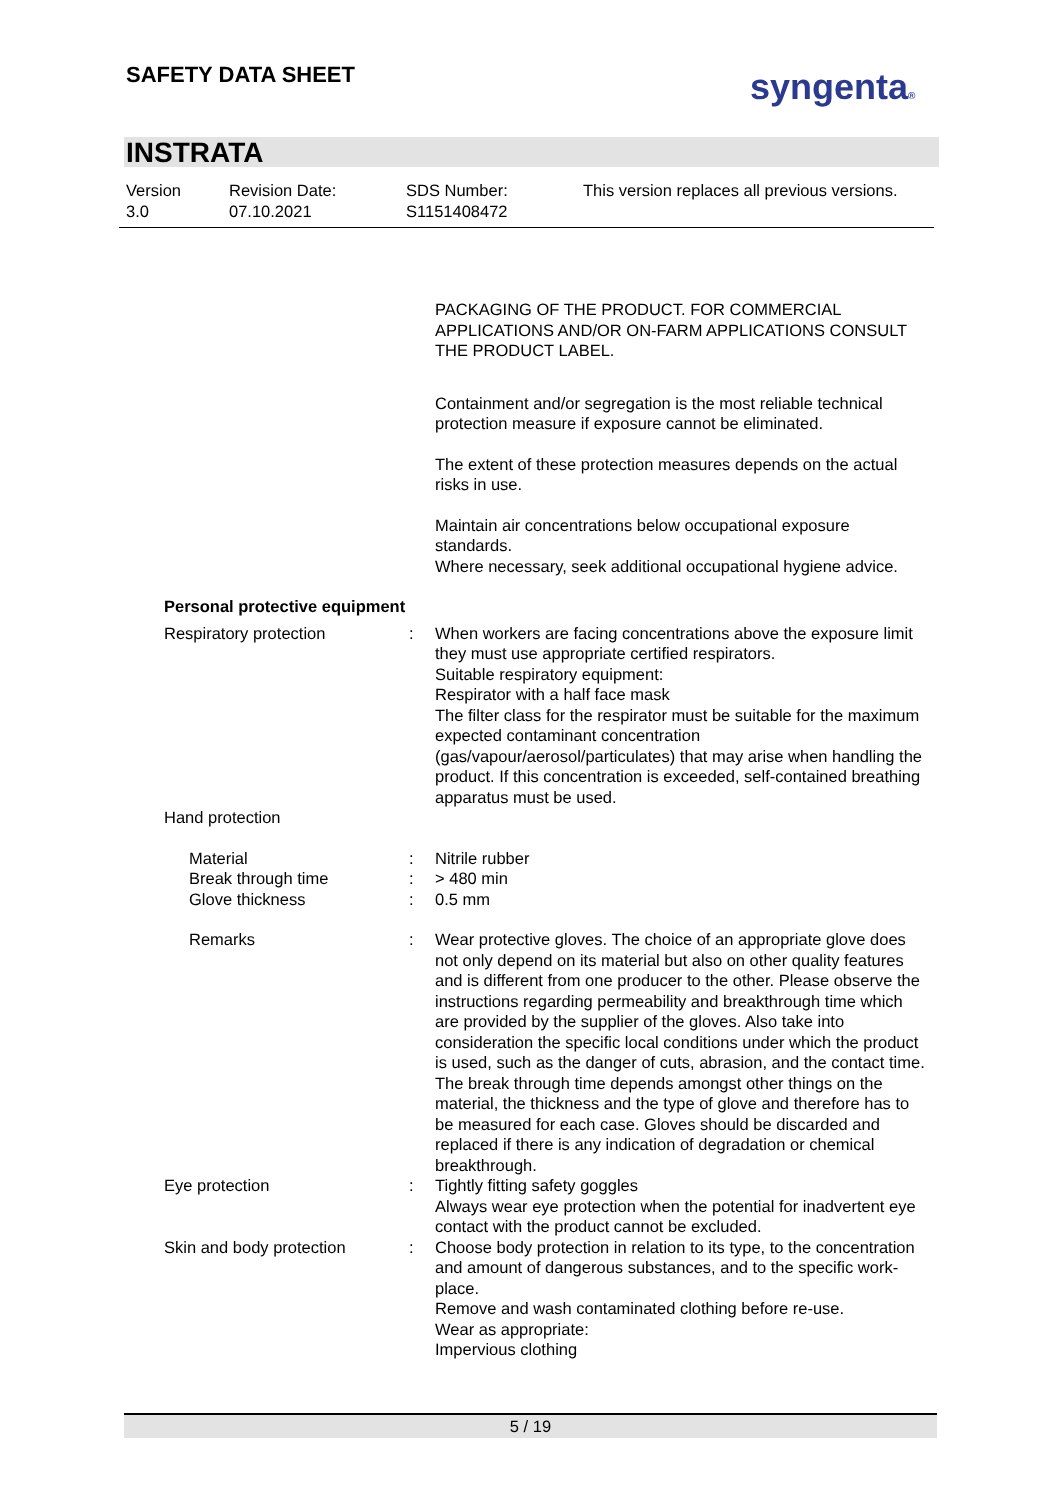SAFETY DATA SHEET syngenta®
INSTRATA
Version
3.0
Revision Date:
07.10.2021
SDS Number:
S1151408472
This version replaces all previous versions.
PACKAGING OF THE PRODUCT. FOR COMMERCIAL APPLICATIONS AND/OR ON-FARM APPLICATIONS CONSULT THE PRODUCT LABEL.
Containment and/or segregation is the most reliable technical protection measure if exposure cannot be eliminated.
The extent of these protection measures depends on the actual risks in use.
Maintain air concentrations below occupational exposure standards.
Where necessary, seek additional occupational hygiene advice.
Personal protective equipment
Respiratory protection : When workers are facing concentrations above the exposure limit they must use appropriate certified respirators.
Suitable respiratory equipment:
Respirator with a half face mask
The filter class for the respirator must be suitable for the maximum expected contaminant concentration (gas/vapour/aerosol/particulates) that may arise when handling the product. If this concentration is exceeded, self-contained breathing apparatus must be used.
Hand protection
Material : Nitrile rubber
Break through time : > 480 min
Glove thickness : 0.5 mm
Remarks : Wear protective gloves. The choice of an appropriate glove does not only depend on its material but also on other quality features and is different from one producer to the other. Please observe the instructions regarding permeability and breakthrough time which are provided by the supplier of the gloves. Also take into consideration the specific local conditions under which the product is used, such as the danger of cuts, abrasion, and the contact time. The break through time depends amongst other things on the material, the thickness and the type of glove and therefore has to be measured for each case. Gloves should be discarded and replaced if there is any indication of degradation or chemical breakthrough.
Eye protection : Tightly fitting safety goggles
Always wear eye protection when the potential for inadvertent eye contact with the product cannot be excluded.
Skin and body protection : Choose body protection in relation to its type, to the concentration and amount of dangerous substances, and to the specific work-place.
Remove and wash contaminated clothing before re-use.
Wear as appropriate:
Impervious clothing
5 / 19